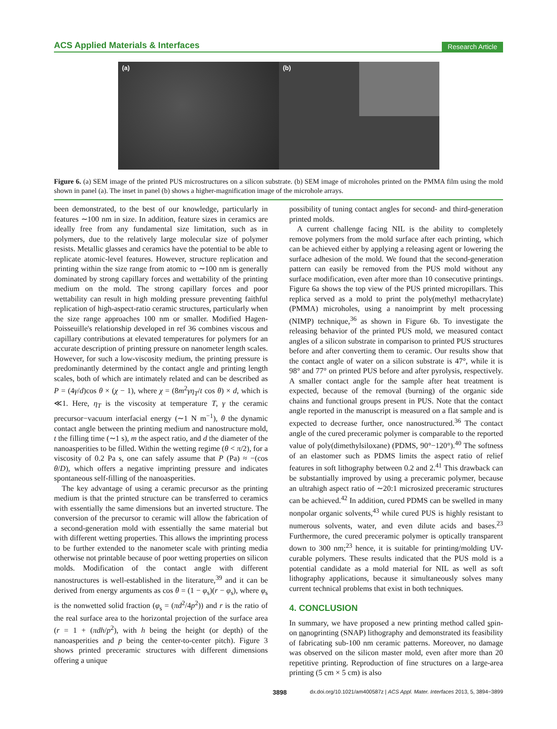ACS Applied Materials & Interfaces
Research Article
(a)
(b)
Figure 6. (a) SEM image of the printed PUS microstructures on a silicon substrate. (b) SEM image of microholes printed on the PMMA film using the mold shown in panel (a). The inset in panel (b) shows a higher-magnification image of the microhole arrays.
been demonstrated, to the best of our knowledge, particularly in features ∼100 nm in size. In addition, feature sizes in ceramics are ideally free from any fundamental size limitation, such as in polymers, due to the relatively large molecular size of polymer resists. Metallic glasses and ceramics have the potential to be able to replicate atomic-level features. However, structure replication and printing within the size range from atomic to ∼100 nm is generally dominated by strong capillary forces and wettability of the printing medium on the mold. The strong capillary forces and poor wettability can result in high molding pressure preventing faithful replication of high-aspect-ratio ceramic structures, particularly when the size range approaches 100 nm or smaller. Modified Hagen-Poisseuille's relationship developed in ref 36 combines viscous and capillary contributions at elevated temperatures for polymers for an accurate description of printing pressure on nanometer length scales. However, for such a low-viscosity medium, the printing pressure is predominantly determined by the contact angle and printing length scales, both of which are intimately related and can be described as P = (4γ/d)cos θ × (χ − 1), where χ = (8m<sup>2</sup>γη<sub>T</sub>/t cos θ) × d, which is ≪1. Here, η<sub>T</sub> is the viscosity at temperature T, γ the ceramic precursor−vacuum interfacial energy (∼1 N m<sup>−1</sup>), θ the dynamic contact angle between the printing medium and nanostructure mold, t the filling time (∼1 s), m the aspect ratio, and d the diameter of the nanoasperities to be filled. Within the wetting regime (θ < π/2), for a viscosity of 0.2 Pa s, one can safely assume that P (Pa) ≈ −(cos θ/D), which offers a negative imprinting pressure and indicates spontaneous self-filling of the nanoasperities.
The key advantage of using a ceramic precursor as the printing medium is that the printed structure can be transferred to ceramics with essentially the same dimensions but an inverted structure. The conversion of the precursor to ceramic will allow the fabrication of a second-generation mold with essentially the same material but with different wetting properties. This allows the imprinting process to be further extended to the nanometer scale with printing media otherwise not printable because of poor wetting properties on silicon molds. Modification of the contact angle with different nanostructures is well-established in the literature,<sup>39</sup> and it can be derived from energy arguments as cos θ = (1 − φ<sub>s</sub>)(r − φ<sub>s</sub>), where φ<sub>s</sub> is the nonwetted solid fraction (φ<sub>s</sub> = (πd<sup>2</sup>/4p<sup>2</sup>)) and r is the ratio of the real surface area to the horizontal projection of the surface area (r = 1 + (πdh/p<sup>2</sup>), with h being the height (or depth) of the nanoasperities and p being the center-to-center pitch). Figure 3 shows printed preceramic structures with different dimensions offering a unique
possibility of tuning contact angles for second- and third-generation printed molds.
A current challenge facing NIL is the ability to completely remove polymers from the mold surface after each printing, which can be achieved either by applying a releasing agent or lowering the surface adhesion of the mold. We found that the second-generation pattern can easily be removed from the PUS mold without any surface modification, even after more than 10 consecutive printings. Figure 6a shows the top view of the PUS printed micropillars. This replica served as a mold to print the poly(methyl methacrylate) (PMMA) microholes, using a nanoimprint by melt processing (NIMP) technique,<sup>36</sup> as shown in Figure 6b. To investigate the releasing behavior of the printed PUS mold, we measured contact angles of a silicon substrate in comparison to printed PUS structures before and after converting them to ceramic. Our results show that the contact angle of water on a silicon substrate is 47°, while it is 98° and 77° on printed PUS before and after pyrolysis, respectively. A smaller contact angle for the sample after heat treatment is expected, because of the removal (burning) of the organic side chains and functional groups present in PUS. Note that the contact angle reported in the manuscript is measured on a flat sample and is expected to decrease further, once nanostructured.<sup>36</sup> The contact angle of the cured preceramic polymer is comparable to the reported value of poly(dimethylsiloxane) (PDMS, 90°−120°).<sup>40</sup> The softness of an elastomer such as PDMS limits the aspect ratio of relief features in soft lithography between 0.2 and 2.<sup>41</sup> This drawback can be substantially improved by using a preceramic polymer, because an ultrahigh aspect ratio of ∼20:1 microsized preceramic structures can be achieved.<sup>42</sup> In addition, cured PDMS can be swelled in many nonpolar organic solvents,<sup>43</sup> while cured PUS is highly resistant to numerous solvents, water, and even dilute acids and bases.<sup>23</sup> Furthermore, the cured preceramic polymer is optically transparent down to 300 nm;<sup>23</sup> hence, it is suitable for printing/molding UV-curable polymers. These results indicated that the PUS mold is a potential candidate as a mold material for NIL as well as soft lithography applications, because it simultaneously solves many current technical problems that exist in both techniques.
4. CONCLUSION
In summary, we have proposed a new printing method called spin-on nanoprinting (SNAP) lithography and demonstrated its feasibility of fabricating sub-100 nm ceramic patterns. Moreover, no damage was observed on the silicon master mold, even after more than 20 repetitive printing. Reproduction of fine structures on a large-area printing (5 cm × 5 cm) is also
3898 dx.doi.org/10.1021/am400587z | ACS Appl. Mater. Interfaces 2013, 5, 3894−3899